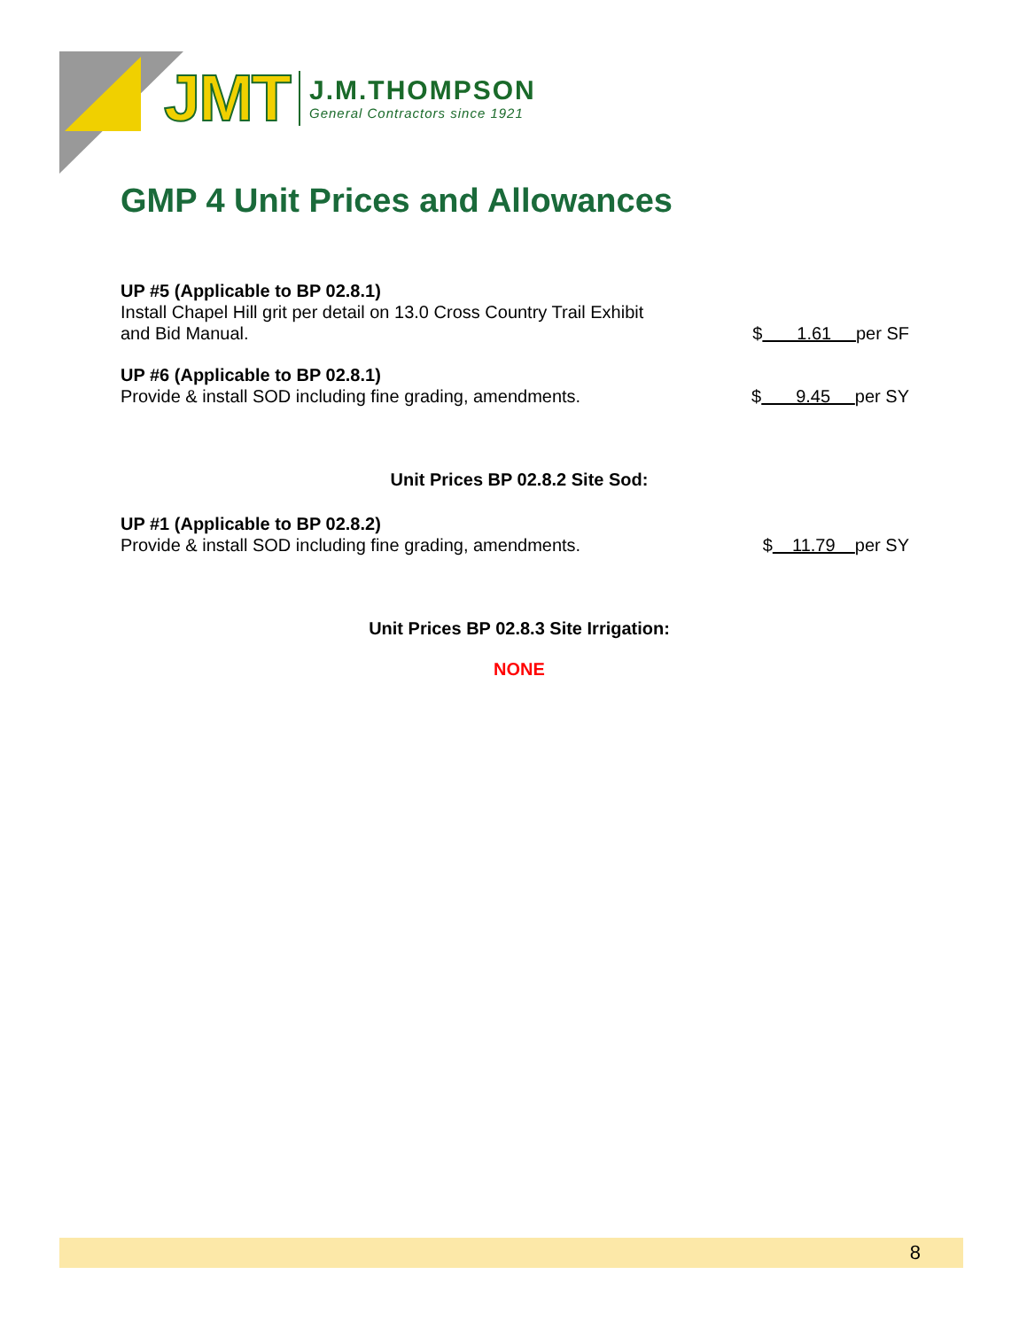JMT J.M.THOMPSON
General Contractors since 1921
GMP 4 Unit Prices and Allowances
UP #5 (Applicable to BP 02.8.1)
Install Chapel Hill grit per detail on 13.0 Cross Country Trail Exhibit
and Bid Manual.
$ 1.61 per SF
UP #6 (Applicable to BP 02.8.1)
Provide & install SOD including fine grading, amendments.
$ 9.45 per SY
Unit Prices BP 02.8.2 Site Sod:
UP #1 (Applicable to BP 02.8.2)
Provide & install SOD including fine grading, amendments.
$ 11.79 per SY
Unit Prices BP 02.8.3 Site Irrigation:
NONE
8